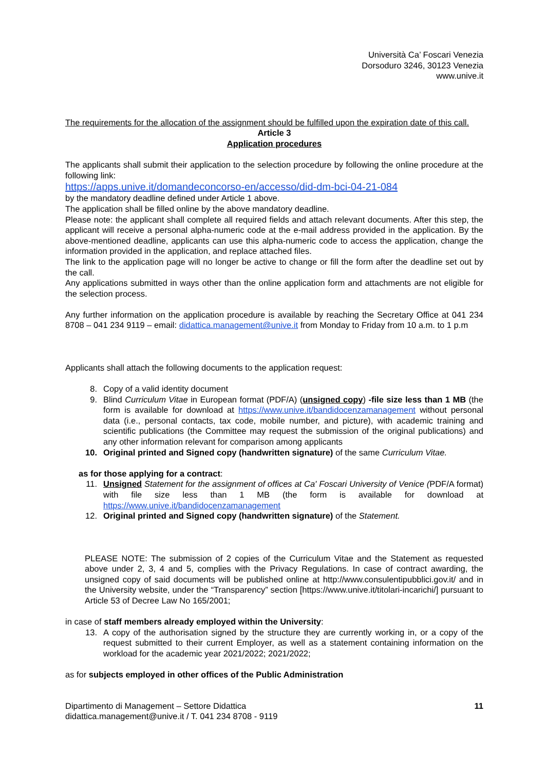Università Ca’ Foscari Venezia
Dorsoduro 3246, 30123 Venezia
www.unive.it
The requirements for the allocation of the assignment should be fulfilled upon the expiration date of this call.
Article 3
Application procedures
The applicants shall submit their application to the selection procedure by following the online procedure at the following link:
https://apps.unive.it/domandeconcorso-en/accesso/did-dm-bci-04-21-084
by the mandatory deadline defined under Article 1 above.
The application shall be filled online by the above mandatory deadline.
Please note: the applicant shall complete all required fields and attach relevant documents. After this step, the applicant will receive a personal alpha-numeric code at the e-mail address provided in the application. By the above-mentioned deadline, applicants can use this alpha-numeric code to access the application, change the information provided in the application, and replace attached files.
The link to the application page will no longer be active to change or fill the form after the deadline set out by the call.
Any applications submitted in ways other than the online application form and attachments are not eligible for the selection process.
Any further information on the application procedure is available by reaching the Secretary Office at 041 234 8708 – 041 234 9119 – email: didattica.management@unive.it from Monday to Friday from 10 a.m. to 1 p.m
Applicants shall attach the following documents to the application request:
8. Copy of a valid identity document
9. Blind Curriculum Vitae in European format (PDF/A) (unsigned copy) -file size less than 1 MB (the form is available for download at https://www.unive.it/bandidocenzamanagement without personal data (i.e., personal contacts, tax code, mobile number, and picture), with academic training and scientific publications (the Committee may request the submission of the original publications) and any other information relevant for comparison among applicants
10. Original printed and Signed copy (handwritten signature) of the same Curriculum Vitae.
as for those applying for a contract:
11. Unsigned Statement for the assignment of offices at Ca' Foscari University of Venice (PDF/A format) with file size less than 1 MB (the form is available for download at https://www.unive.it/bandidocenzamanagement
12. Original printed and Signed copy (handwritten signature) of the Statement.
PLEASE NOTE: The submission of 2 copies of the Curriculum Vitae and the Statement as requested above under 2, 3, 4 and 5, complies with the Privacy Regulations. In case of contract awarding, the unsigned copy of said documents will be published online at http://www.consulentipubblici.gov.it/ and in the University website, under the “Transparency” section [https://www.unive.it/titolari-incarichi/] pursuant to Article 53 of Decree Law No 165/2001;
in case of staff members already employed within the University:
13. A copy of the authorisation signed by the structure they are currently working in, or a copy of the request submitted to their current Employer, as well as a statement containing information on the workload for the academic year 2021/2022; 2021/2022;
as for subjects employed in other offices of the Public Administration
Dipartimento di Management – Settore Didattica
didattica.management@unive.it / T. 041 234 8708 - 9119
11